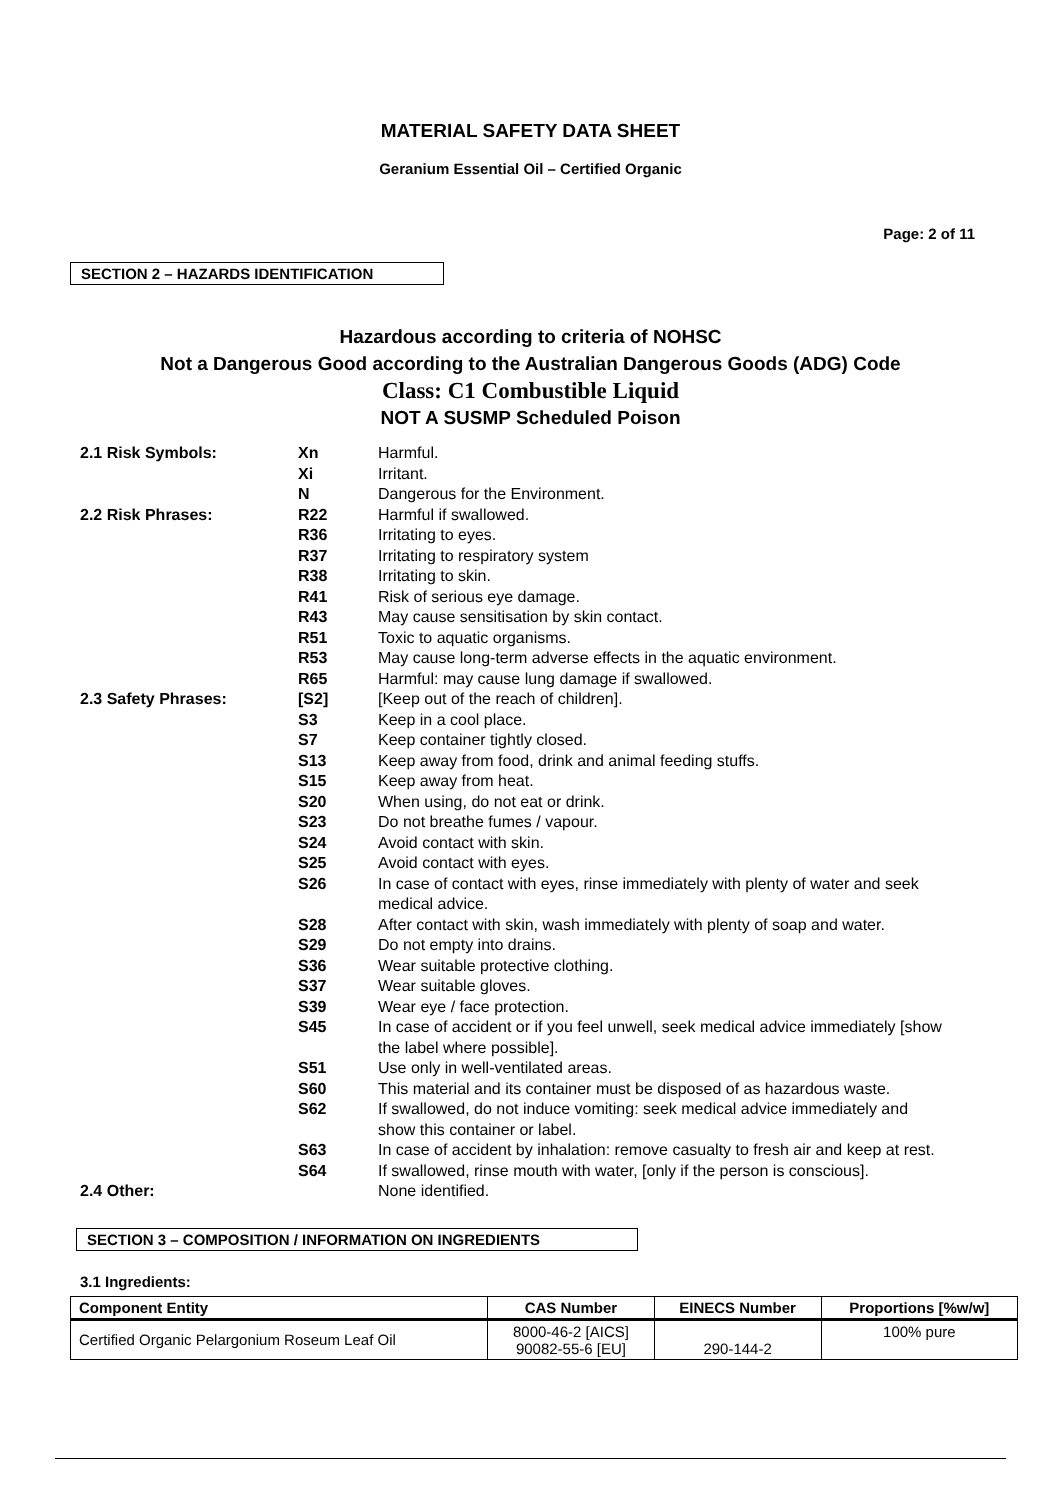MATERIAL SAFETY DATA SHEET
Geranium Essential Oil – Certified Organic
Page: 2 of 11
SECTION 2 – HAZARDS IDENTIFICATION
Hazardous according to criteria of NOHSC
Not a Dangerous Good according to the Australian Dangerous Goods (ADG) Code
Class: C1 Combustible Liquid
NOT A SUSMP Scheduled Poison
| 2.1 Risk Symbols: | Xn | Harmful. |
| | Xi | Irritant. |
| | N | Dangerous for the Environment. |
| 2.2 Risk Phrases: | R22 | Harmful if swallowed. |
| | R36 | Irritating to eyes. |
| | R37 | Irritating to respiratory system |
| | R38 | Irritating to skin. |
| | R41 | Risk of serious eye damage. |
| | R43 | May cause sensitisation by skin contact. |
| | R51 | Toxic to aquatic organisms. |
| | R53 | May cause long-term adverse effects in the aquatic environment. |
| | R65 | Harmful: may cause lung damage if swallowed. |
| 2.3 Safety Phrases: | [S2] | [Keep out of the reach of children]. |
| | S3 | Keep in a cool place. |
| | S7 | Keep container tightly closed. |
| | S13 | Keep away from food, drink and animal feeding stuffs. |
| | S15 | Keep away from heat. |
| | S20 | When using, do not eat or drink. |
| | S23 | Do not breathe fumes / vapour. |
| | S24 | Avoid contact with skin. |
| | S25 | Avoid contact with eyes. |
| | S26 | In case of contact with eyes, rinse immediately with plenty of water and seek medical advice. |
| | S28 | After contact with skin, wash immediately with plenty of soap and water. |
| | S29 | Do not empty into drains. |
| | S36 | Wear suitable protective clothing. |
| | S37 | Wear suitable gloves. |
| | S39 | Wear eye / face protection. |
| | S45 | In case of accident or if you feel unwell, seek medical advice immediately [show the label where possible]. |
| | S51 | Use only in well-ventilated areas. |
| | S60 | This material and its container must be disposed of as hazardous waste. |
| | S62 | If swallowed, do not induce vomiting: seek medical advice immediately and show this container or label. |
| | S63 | In case of accident by inhalation: remove casualty to fresh air and keep at rest. |
| | S64 | If swallowed, rinse mouth with water, [only if the person is conscious]. |
| 2.4 Other: | | None identified. |
SECTION 3 – COMPOSITION / INFORMATION ON INGREDIENTS
3.1 Ingredients:
| Component Entity | CAS Number | EINECS Number | Proportions [%w/w] |
| --- | --- | --- | --- |
| Certified Organic Pelargonium Roseum Leaf Oil | 8000-46-2 [AICS] 90082-55-6 [EU] | 290-144-2 | 100% pure |